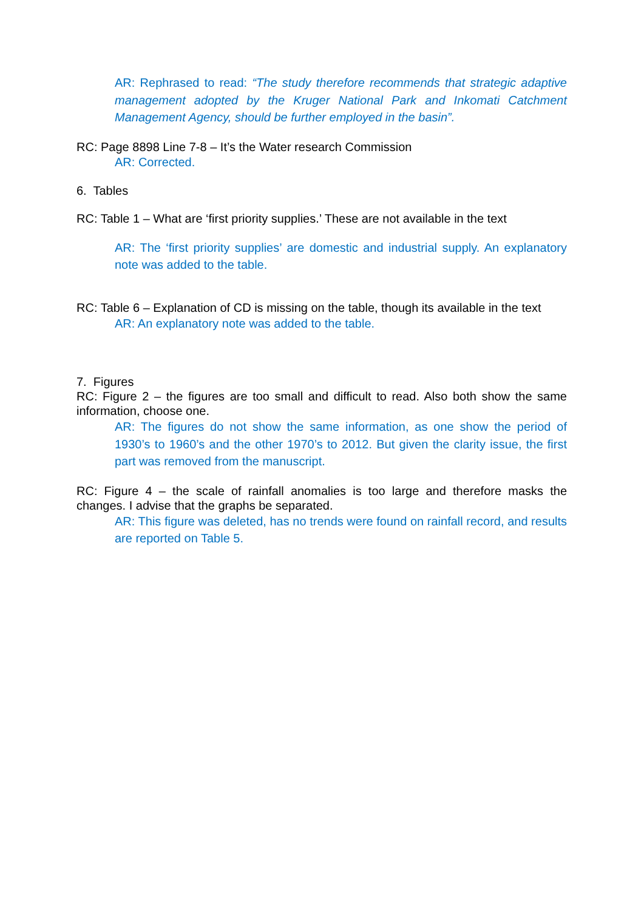AR: Rephrased to read: “The study therefore recommends that strategic adaptive management adopted by the Kruger National Park and Inkomati Catchment Management Agency, should be further employed in the basin”.
RC: Page 8898 Line 7-8 – It’s the Water research Commission
AR: Corrected.
6. Tables
RC: Table 1 – What are ‘first priority supplies.’ These are not available in the text
AR: The ‘first priority supplies’ are domestic and industrial supply. An explanatory note was added to the table.
RC: Table 6 – Explanation of CD is missing on the table, though its available in the text
AR: An explanatory note was added to the table.
7. Figures
RC: Figure 2 – the figures are too small and difficult to read. Also both show the same information, choose one.
AR: The figures do not show the same information, as one show the period of 1930’s to 1960’s and the other 1970’s to 2012. But given the clarity issue, the first part was removed from the manuscript.
RC: Figure 4 – the scale of rainfall anomalies is too large and therefore masks the changes. I advise that the graphs be separated.
AR: This figure was deleted, has no trends were found on rainfall record, and results are reported on Table 5.